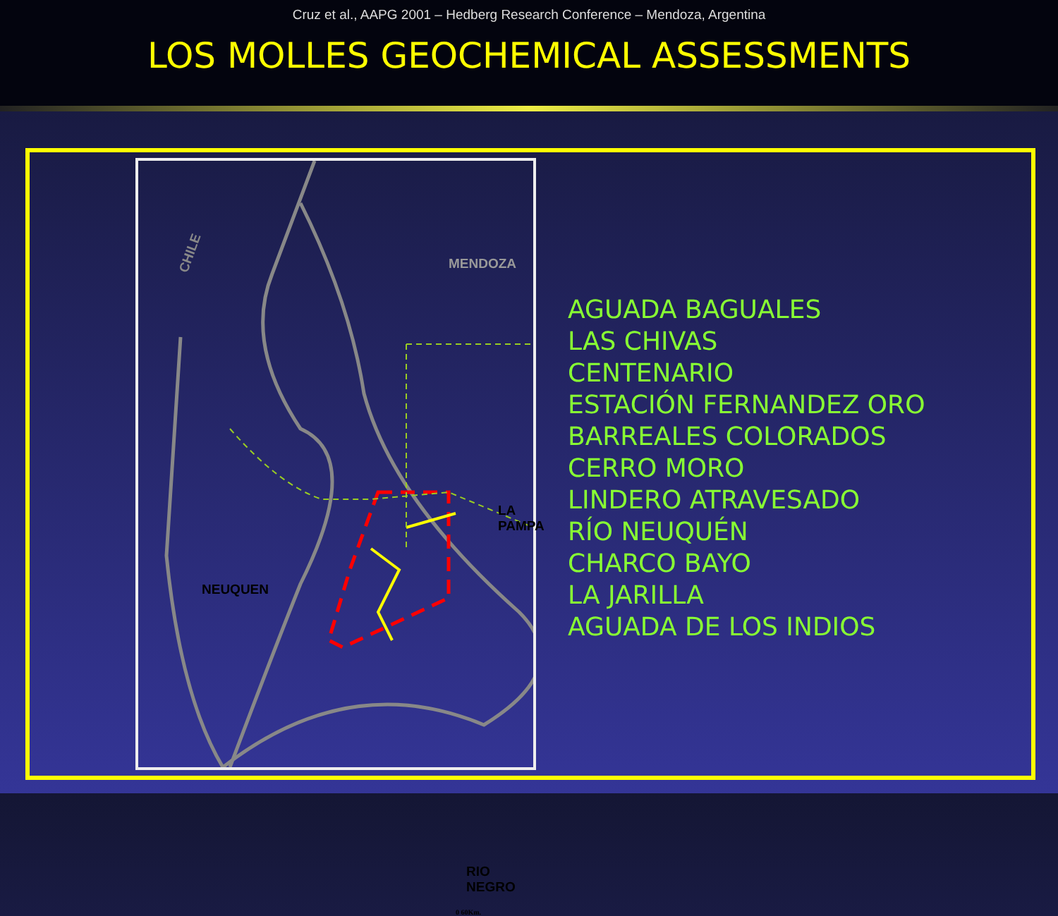Cruz et al., AAPG 2001 – Hedberg Research Conference – Mendoza, Argentina
LOS MOLLES GEOCHEMICAL ASSESSMENTS
CHILE
MENDOZA
LA PAMPA
NEUQUEN
RIO NEGRO
0 60Km.
AGUADA BAGUALES
LAS CHIVAS
CENTENARIO
ESTACIÓN FERNANDEZ ORO
BARREALES COLORADOS
CERRO MORO
LINDERO ATRAVESADO
RÍO NEUQUÉN
CHARCO BAYO
LA JARILLA
AGUADA DE LOS INDIOS